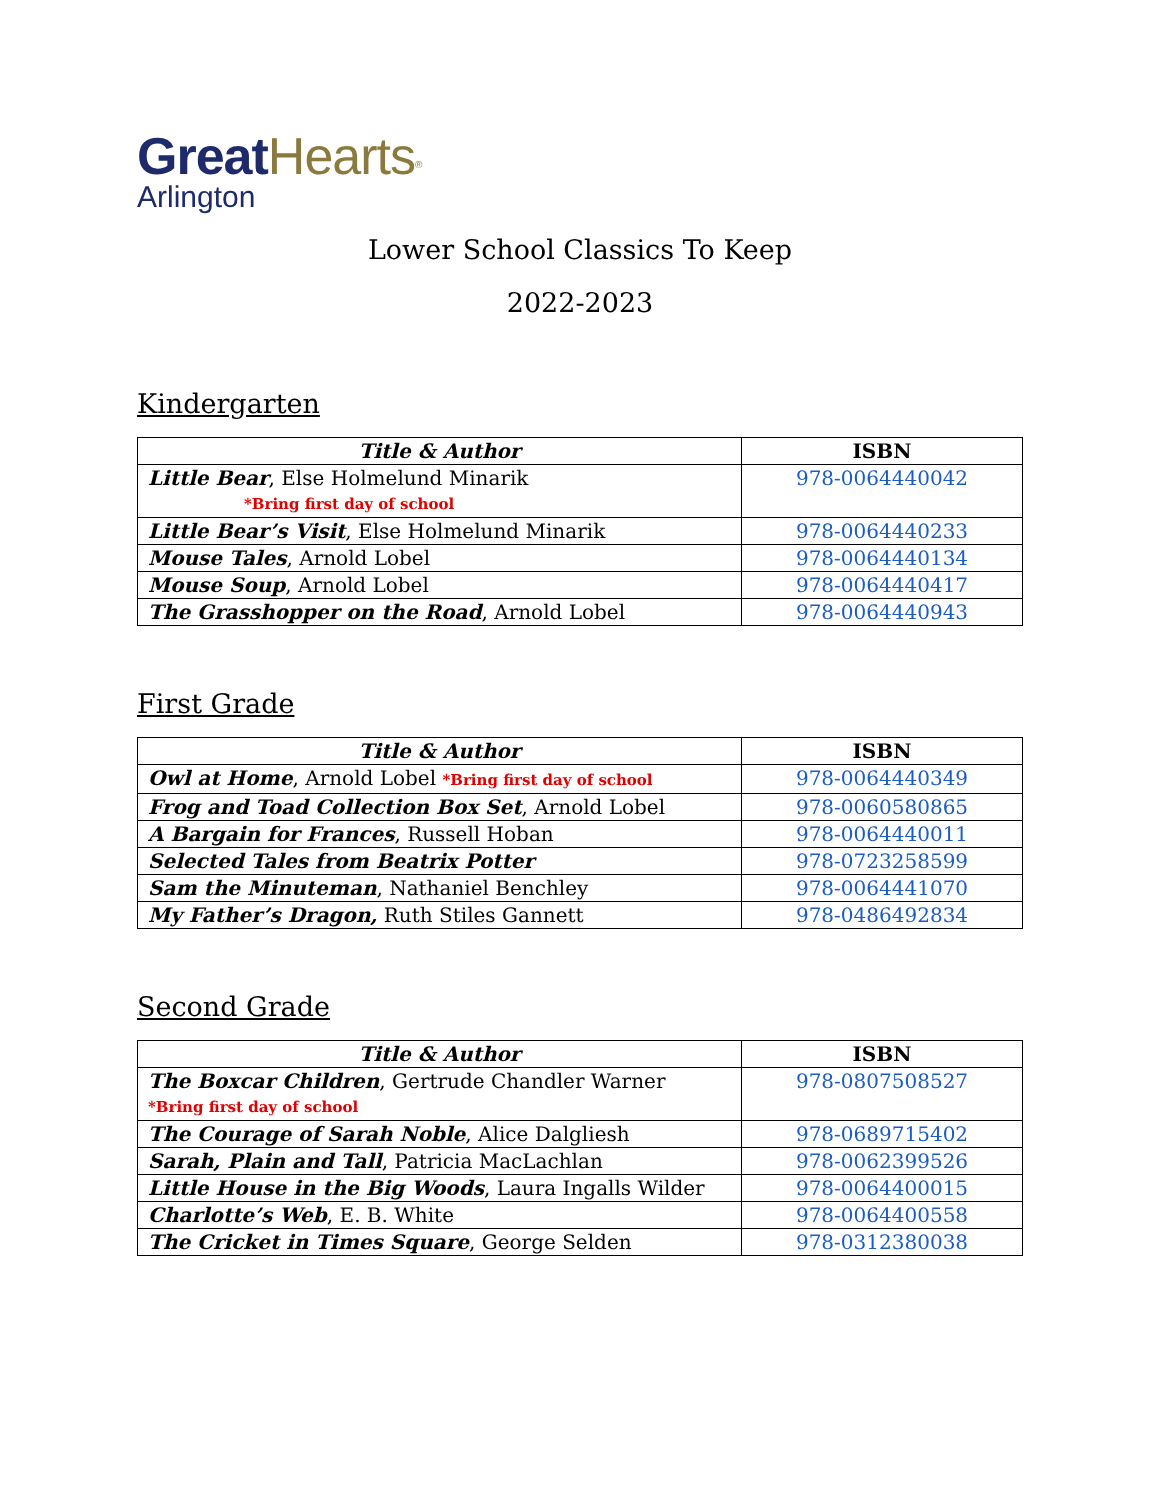Great Hearts<sup>®</sup>
Arlington
Lower School Classics To Keep
2022-2023
Kindergarten
| Title & Author | ISBN |
| --- | --- |
| Little Bear , Else Holmelund Minarik *Bring first day of school | 978-0064440042 |
| Little Bear’s Visit , Else Holmelund Minarik | 978-0064440233 |
| Mouse Tales , Arnold Lobel | 978-0064440134 |
| Mouse Soup , Arnold Lobel | 978-0064440417 |
| The Grasshopper on the Road , Arnold Lobel | 978-0064440943 |
First Grade
| Title & Author | ISBN |
| --- | --- |
| Owl at Home , Arnold Lobel *Bring first day of school | 978-0064440349 |
| Frog and Toad Collection Box Set , Arnold Lobel | 978-0060580865 |
| A Bargain for Frances , Russell Hoban | 978-0064440011 |
| Selected Tales from Beatrix Potter | 978-0723258599 |
| Sam the Minuteman , Nathaniel Benchley | 978-0064441070 |
| My Father’s Dragon, Ruth Stiles Gannett | 978-0486492834 |
Second Grade
| Title & Author | ISBN |
| --- | --- |
| The Boxcar Children , Gertrude Chandler Warner *Bring first day of school | 978-0807508527 |
| The Courage of Sarah Noble , Alice Dalgliesh | 978-0689715402 |
| Sarah, Plain and Tall , Patricia MacLachlan | 978-0062399526 |
| Little House in the Big Woods , Laura Ingalls Wilder | 978-0064400015 |
| Charlotte’s Web , E. B. White | 978-0064400558 |
| The Cricket in Times Square , George Selden | 978-0312380038 |